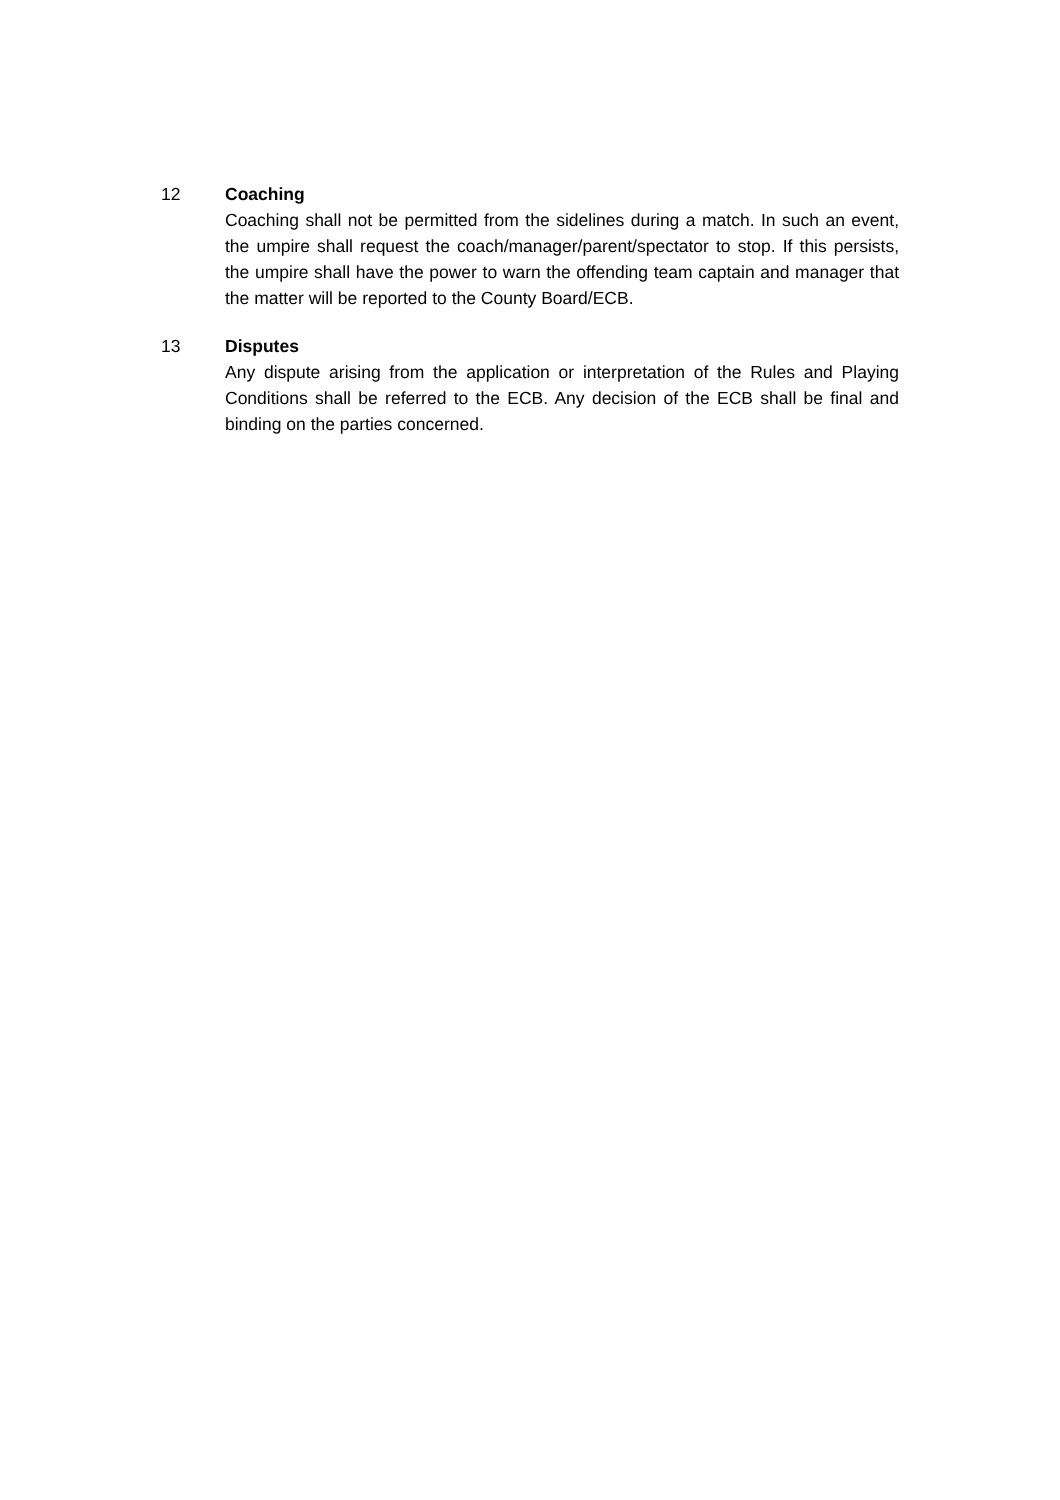12 Coaching
Coaching shall not be permitted from the sidelines during a match. In such an event, the umpire shall request the coach/manager/parent/spectator to stop. If this persists, the umpire shall have the power to warn the offending team captain and manager that the matter will be reported to the County Board/ECB.
13 Disputes
Any dispute arising from the application or interpretation of the Rules and Playing Conditions shall be referred to the ECB. Any decision of the ECB shall be final and binding on the parties concerned.